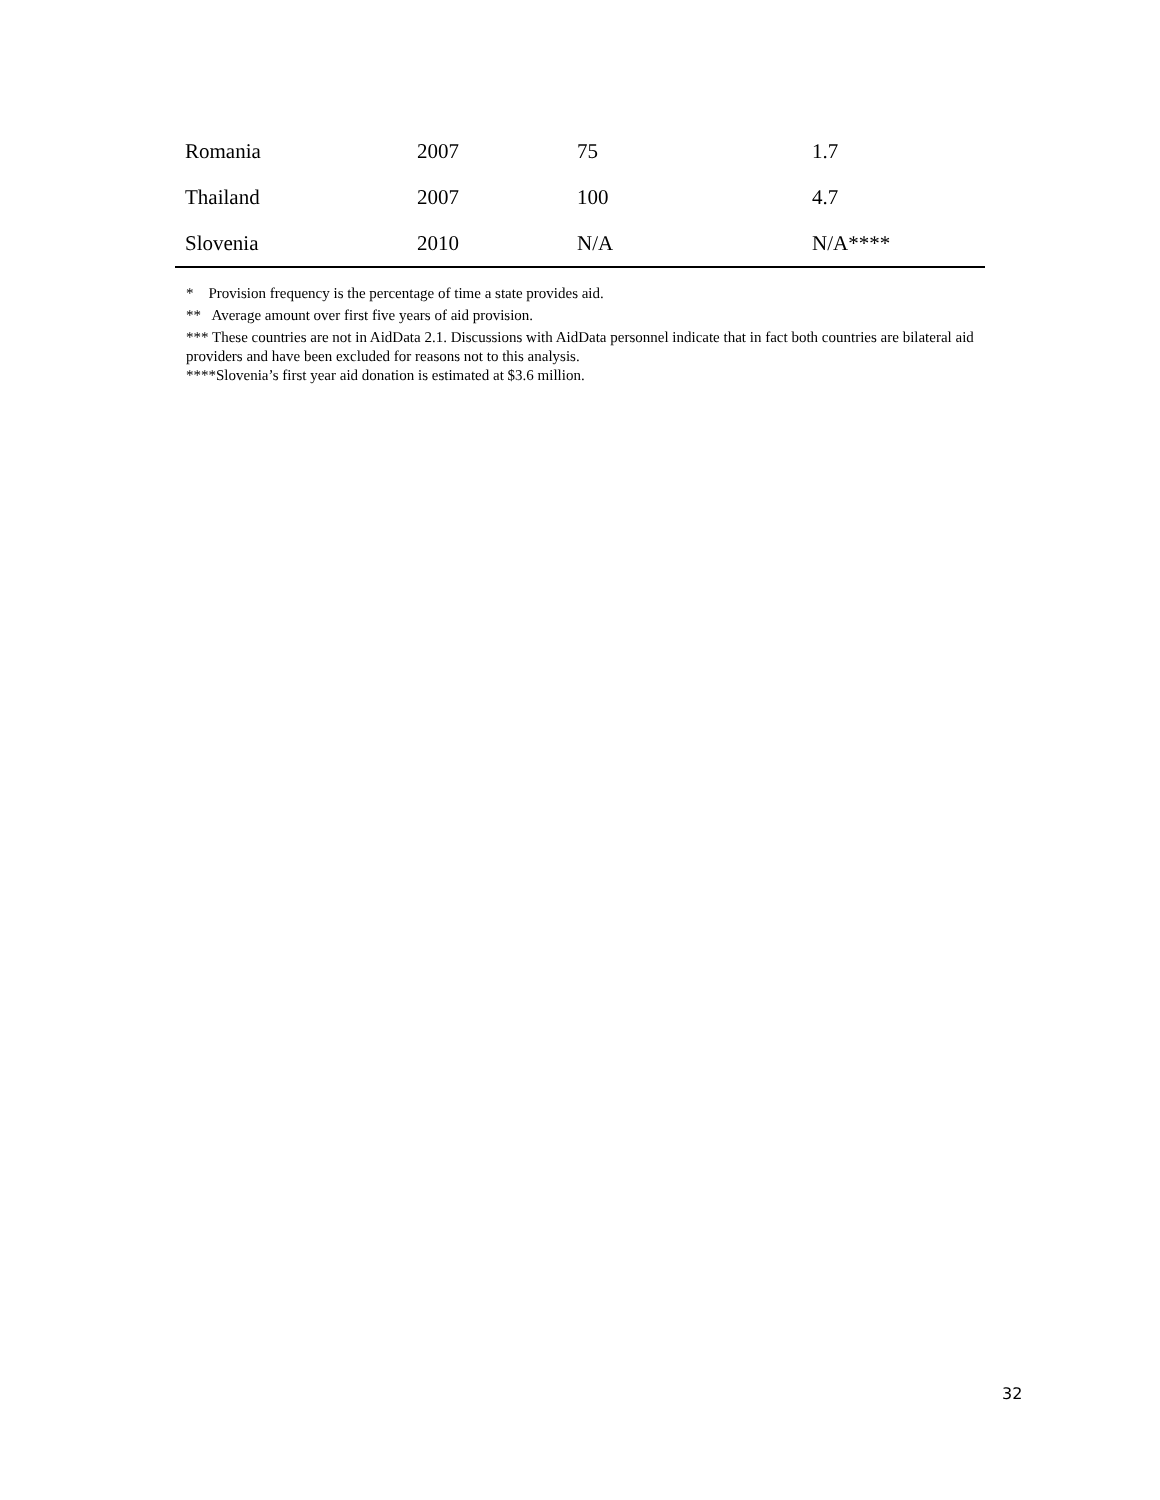| Romania | 2007 | 75 | 1.7 |
| Thailand | 2007 | 100 | 4.7 |
| Slovenia | 2010 | N/A | N/A**** |
* Provision frequency is the percentage of time a state provides aid.
** Average amount over first five years of aid provision.
*** These countries are not in AidData 2.1. Discussions with AidData personnel indicate that in fact both countries are bilateral aid providers and have been excluded for reasons not to this analysis.
****Slovenia’s first year aid donation is estimated at $3.6 million.
32